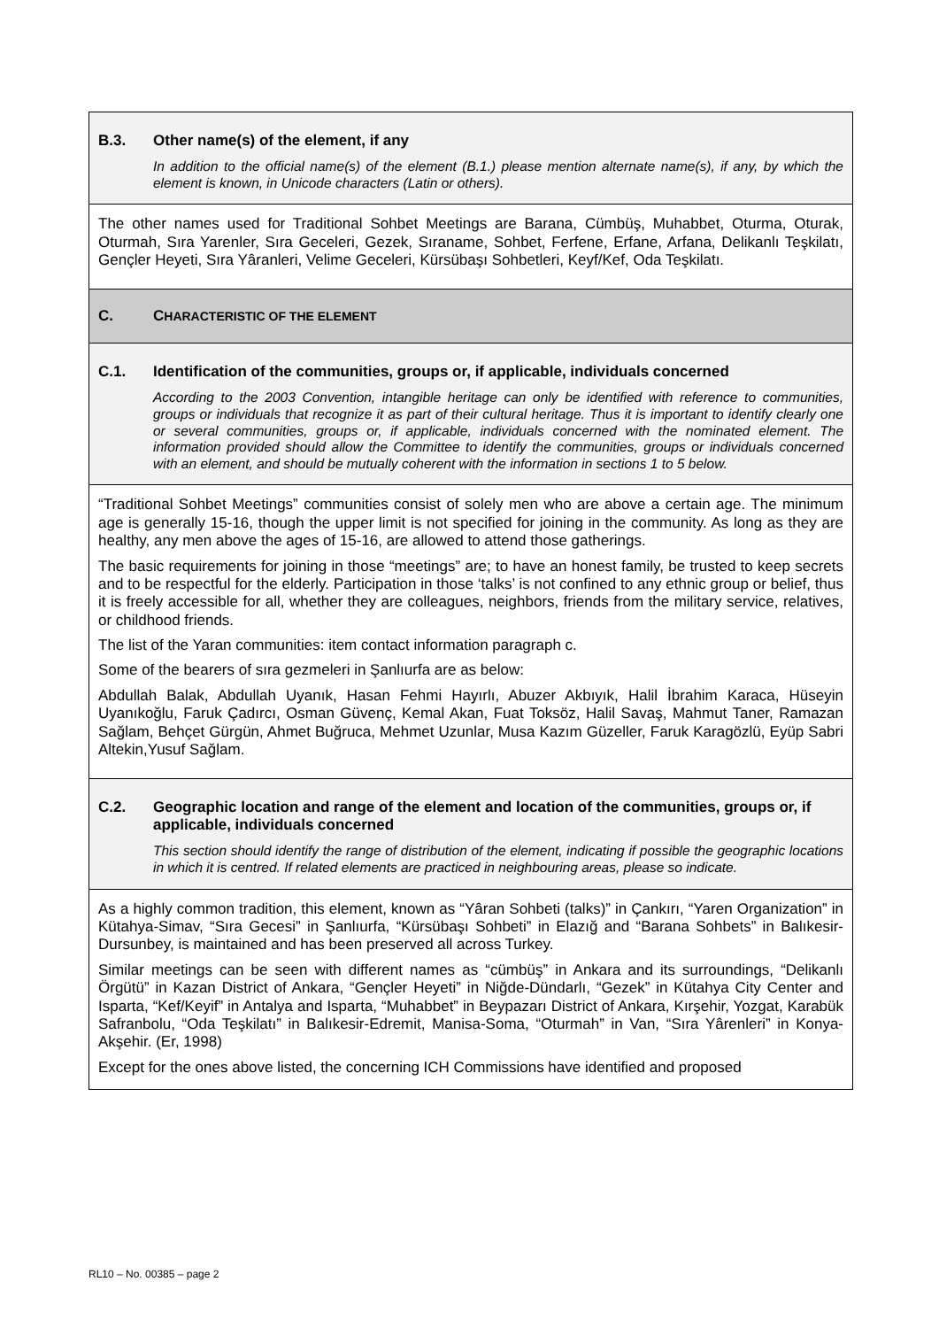B.3. Other name(s) of the element, if any
In addition to the official name(s) of the element (B.1.) please mention alternate name(s), if any, by which the element is known, in Unicode characters (Latin or others).
The other names used for Traditional Sohbet Meetings are Barana, Cümbüş, Muhabbet, Oturma, Oturak, Oturmah, Sıra Yarenler, Sıra Geceleri, Gezek, Sıraname, Sohbet, Ferfene, Erfane, Arfana, Delikanlı Teşkilatı, Gençler Heyeti, Sıra Yâranleri, Velime Geceleri, Kürsübaşı Sohbetleri, Keyf/Kef, Oda Teşkilatı.
C. CHARACTERISTIC OF THE ELEMENT
C.1. Identification of the communities, groups or, if applicable, individuals concerned
According to the 2003 Convention, intangible heritage can only be identified with reference to communities, groups or individuals that recognize it as part of their cultural heritage. Thus it is important to identify clearly one or several communities, groups or, if applicable, individuals concerned with the nominated element. The information provided should allow the Committee to identify the communities, groups or individuals concerned with an element, and should be mutually coherent with the information in sections 1 to 5 below.
“Traditional Sohbet Meetings” communities consist of solely men who are above a certain age. The minimum age is generally 15-16, though the upper limit is not specified for joining in the community. As long as they are healthy, any men above the ages of 15-16, are allowed to attend those gatherings.
The basic requirements for joining in those “meetings” are; to have an honest family, be trusted to keep secrets and to be respectful for the elderly. Participation in those ‘talks’ is not confined to any ethnic group or belief, thus it is freely accessible for all, whether they are colleagues, neighbors, friends from the military service, relatives, or childhood friends.
The list of the Yaran communities: item contact information paragraph c.
Some of the bearers of sıra gezmeleri in Şanlıurfa are as below:
Abdullah Balak, Abdullah Uyanık, Hasan Fehmi Hayırlı, Abuzer Akbıyık, Halil İbrahim Karaca, Hüseyin Uyanıkoğlu, Faruk Çadırcı, Osman Güvenç, Kemal Akan, Fuat Toksöz, Halil Savaş, Mahmut Taner, Ramazan Sağlam, Behçet Gürgün, Ahmet Buğruca, Mehmet Uzunlar, Musa Kazım Güzeller, Faruk Karagözlü, Eyüp Sabri Altekin,Yusuf Sağlam.
C.2. Geographic location and range of the element and location of the communities, groups or, if applicable, individuals concerned
This section should identify the range of distribution of the element, indicating if possible the geographic locations in which it is centred. If related elements are practiced in neighbouring areas, please so indicate.
As a highly common tradition, this element, known as “Yâran Sohbeti (talks)” in Çankırı, “Yaren Organization” in Kütahya-Simav, “Sıra Gecesi” in Şanlıurfa, “Kürsübaşı Sohbeti” in Elazığ and “Barana Sohbets” in Balıkesir- Dursunbey, is maintained and has been preserved all across Turkey.
Similar meetings can be seen with different names as “cümbüş” in Ankara and its surroundings, “Delikanlı Örgütü” in Kazan District of Ankara, “Gençler Heyeti” in Niğde-Dündarlı, “Gezek” in Kütahya City Center and Isparta, “Kef/Keyif” in Antalya and Isparta, “Muhabbet” in Beypazarı District of Ankara, Kırşehir, Yozgat, Karabük Safranbolu, “Oda Teşkilatı” in Balıkesir-Edremit, Manisa-Soma, “Oturmah” in Van, “Sıra Yârenleri” in Konya-Akşehir. (Er, 1998)
Except for the ones above listed, the concerning ICH Commissions have identified and proposed
RL10 – No. 00385 – page 2